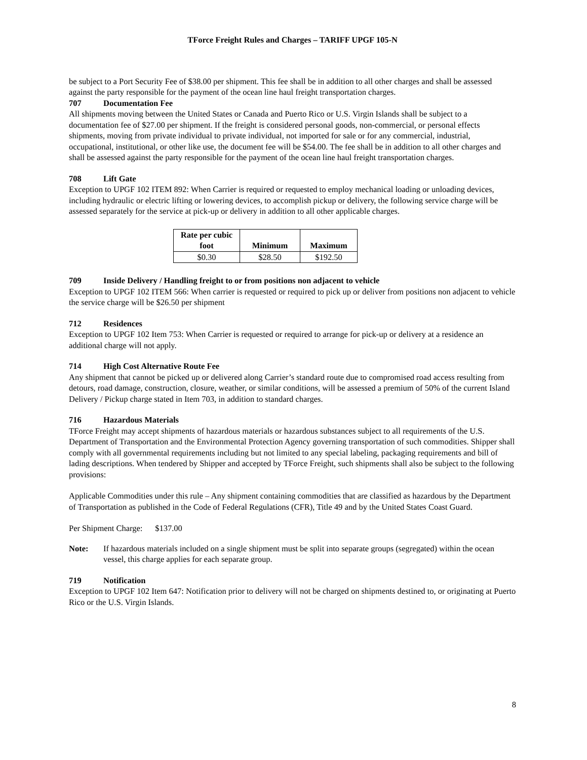TForce Freight Rules and Charges – TARIFF UPGF 105-N
be subject to a Port Security Fee of $38.00 per shipment. This fee shall be in addition to all other charges and shall be assessed against the party responsible for the payment of the ocean line haul freight transportation charges.
707 Documentation Fee
All shipments moving between the United States or Canada and Puerto Rico or U.S. Virgin Islands shall be subject to a documentation fee of $27.00 per shipment. If the freight is considered personal goods, non-commercial, or personal effects shipments, moving from private individual to private individual, not imported for sale or for any commercial, industrial, occupational, institutional, or other like use, the document fee will be $54.00. The fee shall be in addition to all other charges and shall be assessed against the party responsible for the payment of the ocean line haul freight transportation charges.
708 Lift Gate
Exception to UPGF 102 ITEM 892: When Carrier is required or requested to employ mechanical loading or unloading devices, including hydraulic or electric lifting or lowering devices, to accomplish pickup or delivery, the following service charge will be assessed separately for the service at pick-up or delivery in addition to all other applicable charges.
| Rate per cubic foot | Minimum | Maximum |
| --- | --- | --- |
| $0.30 | $28.50 | $192.50 |
709 Inside Delivery / Handling freight to or from positions non adjacent to vehicle
Exception to UPGF 102 ITEM 566: When carrier is requested or required to pick up or deliver from positions non adjacent to vehicle the service charge will be $26.50 per shipment
712 Residences
Exception to UPGF 102 Item 753: When Carrier is requested or required to arrange for pick-up or delivery at a residence an additional charge will not apply.
714 High Cost Alternative Route Fee
Any shipment that cannot be picked up or delivered along Carrier’s standard route due to compromised road access resulting from detours, road damage, construction, closure, weather, or similar conditions, will be assessed a premium of 50% of the current Island Delivery / Pickup charge stated in Item 703, in addition to standard charges.
716 Hazardous Materials
TForce Freight may accept shipments of hazardous materials or hazardous substances subject to all requirements of the U.S. Department of Transportation and the Environmental Protection Agency governing transportation of such commodities. Shipper shall comply with all governmental requirements including but not limited to any special labeling, packaging requirements and bill of lading descriptions. When tendered by Shipper and accepted by TForce Freight, such shipments shall also be subject to the following provisions:
Applicable Commodities under this rule – Any shipment containing commodities that are classified as hazardous by the Department of Transportation as published in the Code of Federal Regulations (CFR), Title 49 and by the United States Coast Guard.
Per Shipment Charge: $137.00
Note: If hazardous materials included on a single shipment must be split into separate groups (segregated) within the ocean vessel, this charge applies for each separate group.
719 Notification
Exception to UPGF 102 Item 647: Notification prior to delivery will not be charged on shipments destined to, or originating at Puerto Rico or the U.S. Virgin Islands.
8